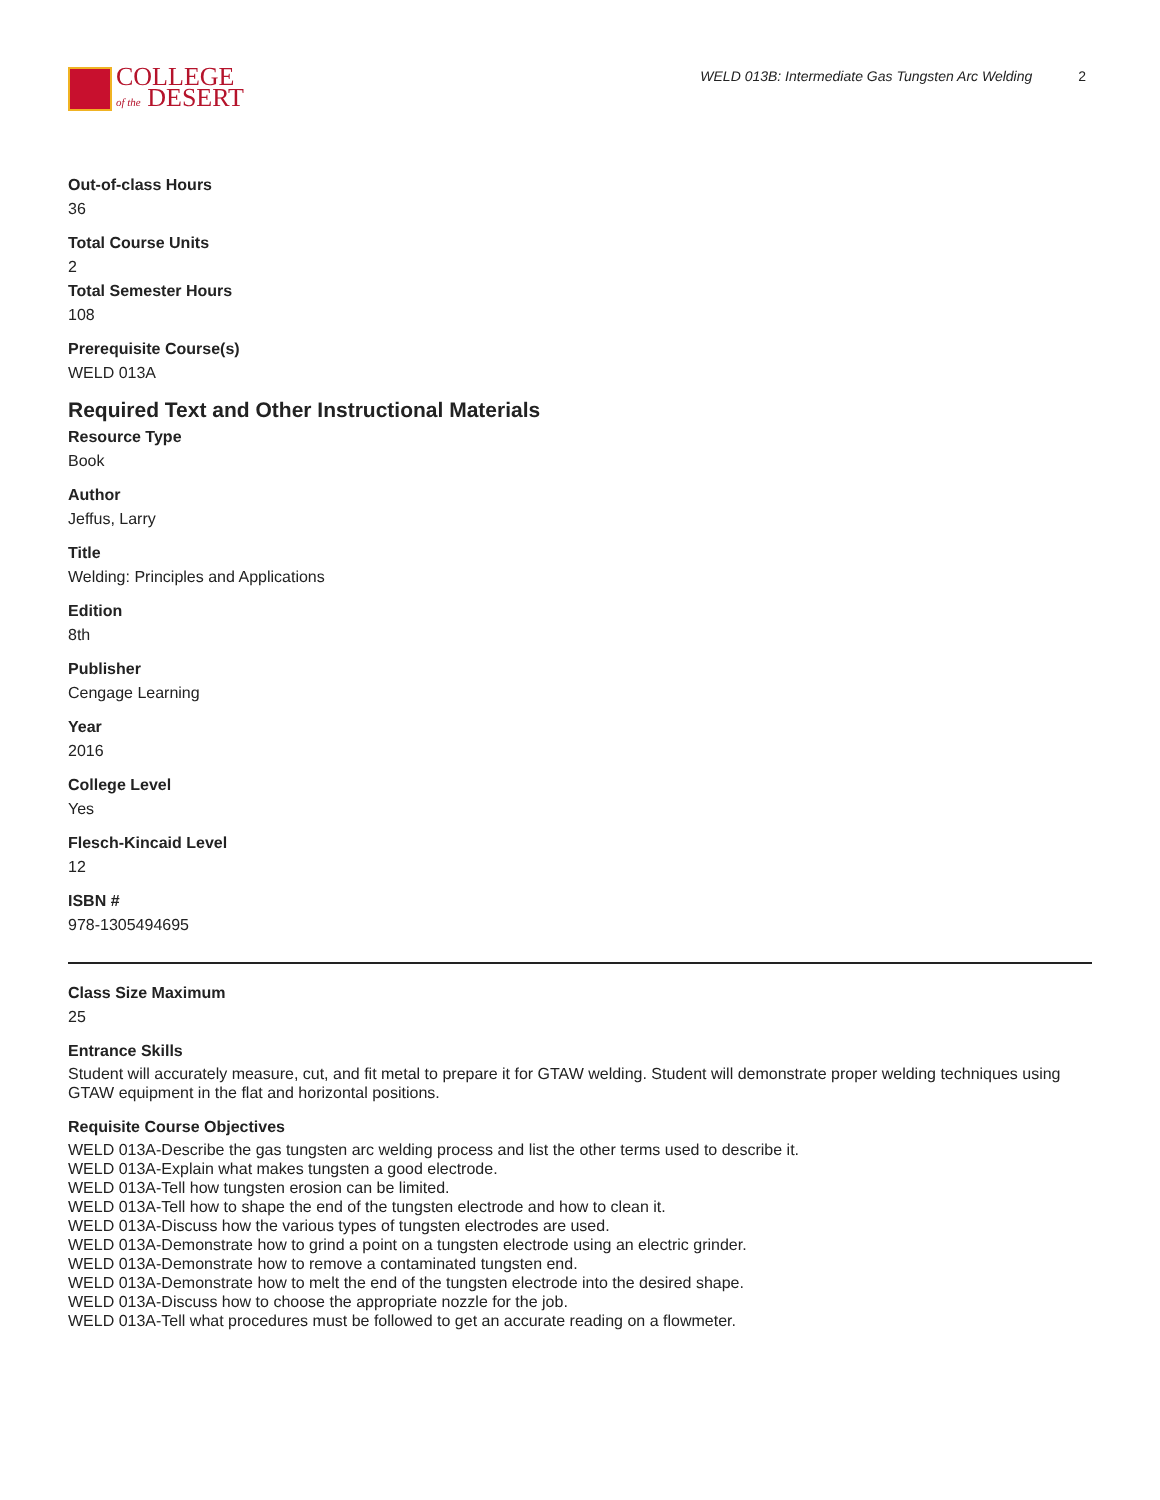COLLEGE
of the DESERT
WELD 013B: Intermediate Gas Tungsten Arc Welding 2
Out-of-class Hours
36
Total Course Units
2
Total Semester Hours
108
Prerequisite Course(s)
WELD 013A
Required Text and Other Instructional Materials
Resource Type
Book
Author
Jeffus, Larry
Title
Welding: Principles and Applications
Edition
8th
Publisher
Cengage Learning
Year
2016
College Level
Yes
Flesch-Kincaid Level
12
ISBN #
978-1305494695
Class Size Maximum
25
Entrance Skills
Student will accurately measure, cut, and fit metal to prepare it for GTAW welding. Student will demonstrate proper welding techniques using GTAW equipment in the flat and horizontal positions.
Requisite Course Objectives
WELD 013A-Describe the gas tungsten arc welding process and list the other terms used to describe it.
WELD 013A-Explain what makes tungsten a good electrode.
WELD 013A-Tell how tungsten erosion can be limited.
WELD 013A-Tell how to shape the end of the tungsten electrode and how to clean it.
WELD 013A-Discuss how the various types of tungsten electrodes are used.
WELD 013A-Demonstrate how to grind a point on a tungsten electrode using an electric grinder.
WELD 013A-Demonstrate how to remove a contaminated tungsten end.
WELD 013A-Demonstrate how to melt the end of the tungsten electrode into the desired shape.
WELD 013A-Discuss how to choose the appropriate nozzle for the job.
WELD 013A-Tell what procedures must be followed to get an accurate reading on a flowmeter.